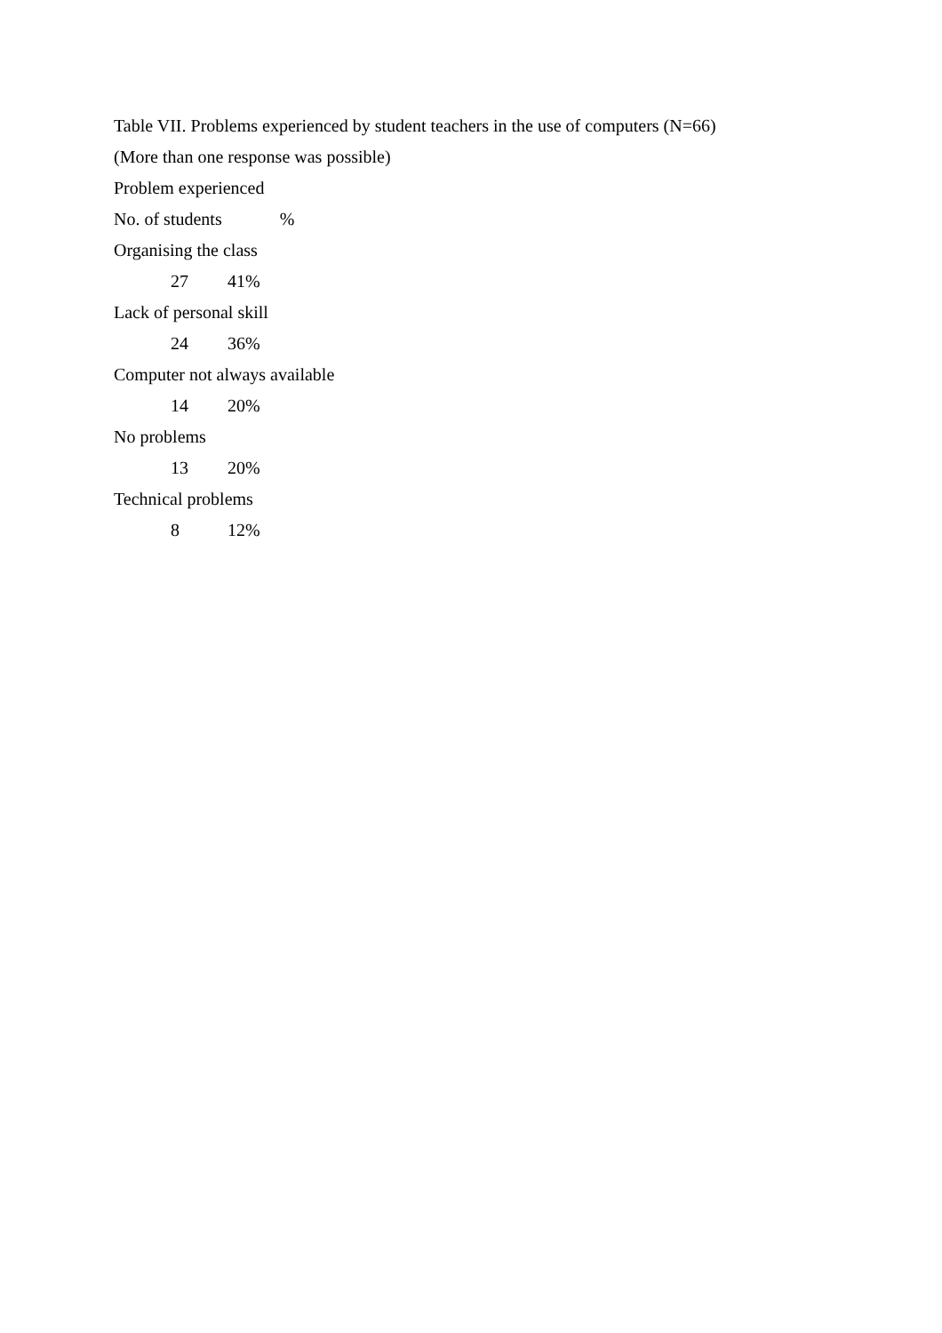Table VII. Problems experienced by student teachers in the use of computers (N=66)
(More than one response was possible)
Problem experienced
No. of students %
Organising the class
27 41%
Lack of personal skill
24 36%
Computer not always available
14 20%
No problems
13 20%
Technical problems
8 12%